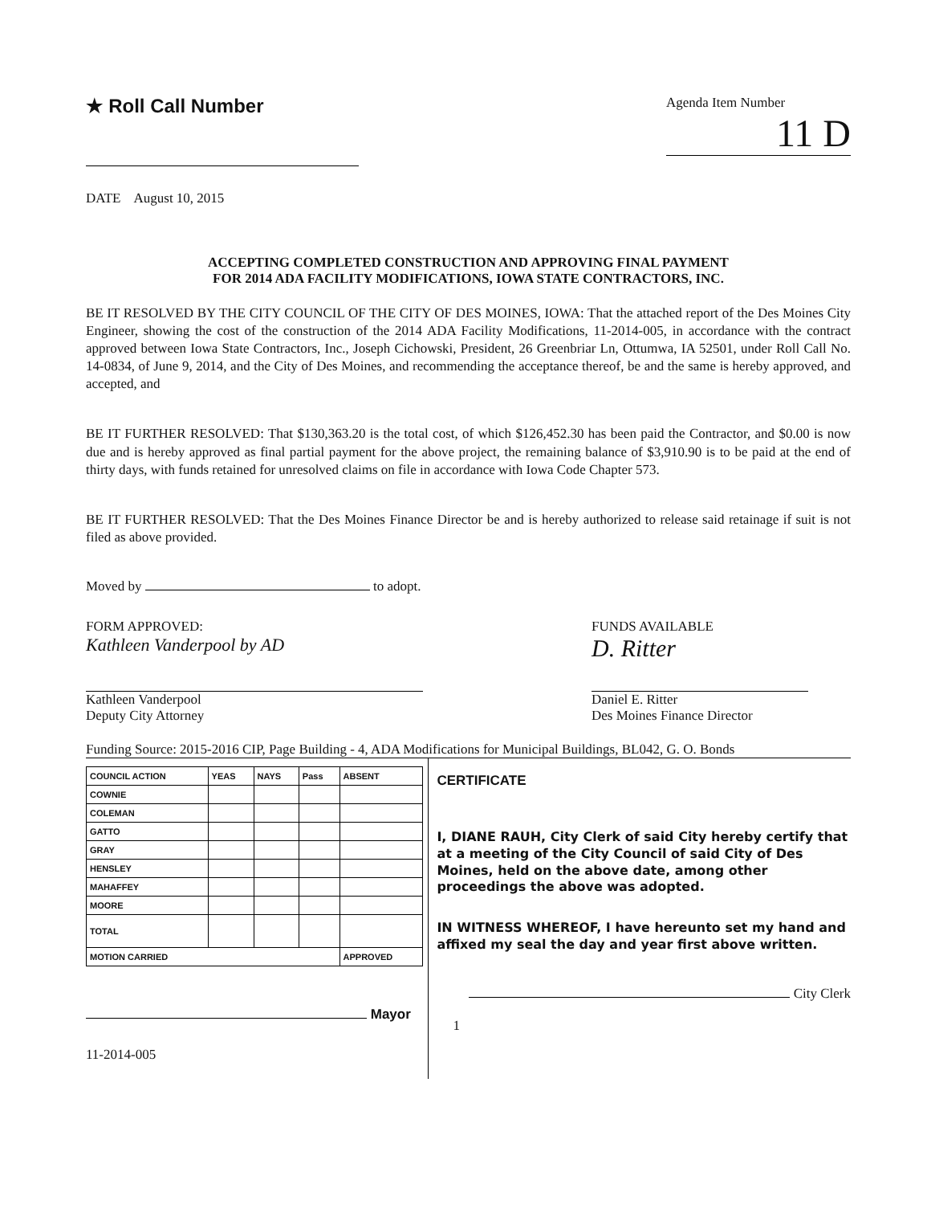★ Roll Call Number
Agenda Item Number
11 D
DATE August 10, 2015
ACCEPTING COMPLETED CONSTRUCTION AND APPROVING FINAL PAYMENT
FOR 2014 ADA FACILITY MODIFICATIONS, IOWA STATE CONTRACTORS, INC.
BE IT RESOLVED BY THE CITY COUNCIL OF THE CITY OF DES MOINES, IOWA: That the attached report of the Des Moines City Engineer, showing the cost of the construction of the 2014 ADA Facility Modifications, 11-2014-005, in accordance with the contract approved between Iowa State Contractors, Inc., Joseph Cichowski, President, 26 Greenbriar Ln, Ottumwa, IA 52501, under Roll Call No. 14-0834, of June 9, 2014, and the City of Des Moines, and recommending the acceptance thereof, be and the same is hereby approved, and accepted, and
BE IT FURTHER RESOLVED: That $130,363.20 is the total cost, of which $126,452.30 has been paid the Contractor, and $0.00 is now due and is hereby approved as final partial payment for the above project, the remaining balance of $3,910.90 is to be paid at the end of thirty days, with funds retained for unresolved claims on file in accordance with Iowa Code Chapter 573.
BE IT FURTHER RESOLVED: That the Des Moines Finance Director be and is hereby authorized to release said retainage if suit is not filed as above provided.
Moved by to adopt.
FORM APPROVED:
Kathleen Vanderpool by AD
Kathleen Vanderpool
Deputy City Attorney
FUNDS AVAILABLE
D. Ritter
Daniel E. Ritter
Des Moines Finance Director
Funding Source: 2015-2016 CIP, Page Building - 4, ADA Modifications for Municipal Buildings, BL042, G. O. Bonds
| COUNCIL ACTION | YEAS | NAYS | Pass | ABSENT |
| --- | --- | --- | --- | --- |
| COWNIE | | | | |
| COLEMAN | | | | |
| GATTO | | | | |
| GRAY | | | | |
| HENSLEY | | | | |
| MAHAFFEY | | | | |
| MOORE | | | | |
| TOTAL | | | | |
| MOTION CARRIED | | | | APPROVED |
Mayor
11-2014-005
CERTIFICATE
I, DIANE RAUH, City Clerk of said City hereby certify that at a meeting of the City Council of said City of Des Moines, held on the above date, among other proceedings the above was adopted.
IN WITNESS WHEREOF, I have hereunto set my hand and affixed my seal the day and year first above written.
City Clerk
1